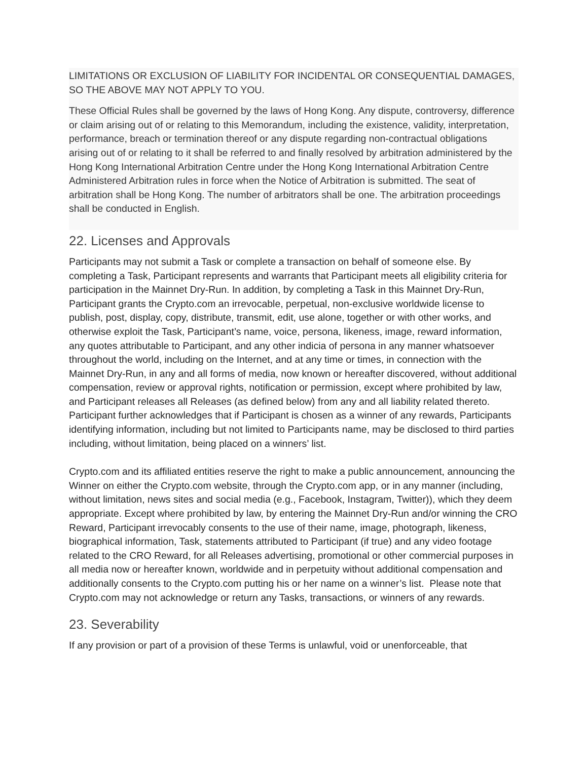LIMITATIONS OR EXCLUSION OF LIABILITY FOR INCIDENTAL OR CONSEQUENTIAL DAMAGES, SO THE ABOVE MAY NOT APPLY TO YOU.
These Official Rules shall be governed by the laws of Hong Kong. Any dispute, controversy, difference or claim arising out of or relating to this Memorandum, including the existence, validity, interpretation, performance, breach or termination thereof or any dispute regarding non-contractual obligations arising out of or relating to it shall be referred to and finally resolved by arbitration administered by the Hong Kong International Arbitration Centre under the Hong Kong International Arbitration Centre Administered Arbitration rules in force when the Notice of Arbitration is submitted. The seat of arbitration shall be Hong Kong. The number of arbitrators shall be one. The arbitration proceedings shall be conducted in English.
22. Licenses and Approvals
Participants may not submit a Task or complete a transaction on behalf of someone else. By completing a Task, Participant represents and warrants that Participant meets all eligibility criteria for participation in the Mainnet Dry-Run. In addition, by completing a Task in this Mainnet Dry-Run, Participant grants the Crypto.com an irrevocable, perpetual, non-exclusive worldwide license to publish, post, display, copy, distribute, transmit, edit, use alone, together or with other works, and otherwise exploit the Task, Participant’s name, voice, persona, likeness, image, reward information, any quotes attributable to Participant, and any other indicia of persona in any manner whatsoever throughout the world, including on the Internet, and at any time or times, in connection with the Mainnet Dry-Run, in any and all forms of media, now known or hereafter discovered, without additional compensation, review or approval rights, notification or permission, except where prohibited by law, and Participant releases all Releases (as defined below) from any and all liability related thereto. Participant further acknowledges that if Participant is chosen as a winner of any rewards, Participants identifying information, including but not limited to Participants name, may be disclosed to third parties including, without limitation, being placed on a winners’ list.
Crypto.com and its affiliated entities reserve the right to make a public announcement, announcing the Winner on either the Crypto.com website, through the Crypto.com app, or in any manner (including, without limitation, news sites and social media (e.g., Facebook, Instagram, Twitter)), which they deem appropriate. Except where prohibited by law, by entering the Mainnet Dry-Run and/or winning the CRO Reward, Participant irrevocably consents to the use of their name, image, photograph, likeness, biographical information, Task, statements attributed to Participant (if true) and any video footage related to the CRO Reward, for all Releases advertising, promotional or other commercial purposes in all media now or hereafter known, worldwide and in perpetuity without additional compensation and additionally consents to the Crypto.com putting his or her name on a winner’s list. Please note that Crypto.com may not acknowledge or return any Tasks, transactions, or winners of any rewards.
23. Severability
If any provision or part of a provision of these Terms is unlawful, void or unenforceable, that